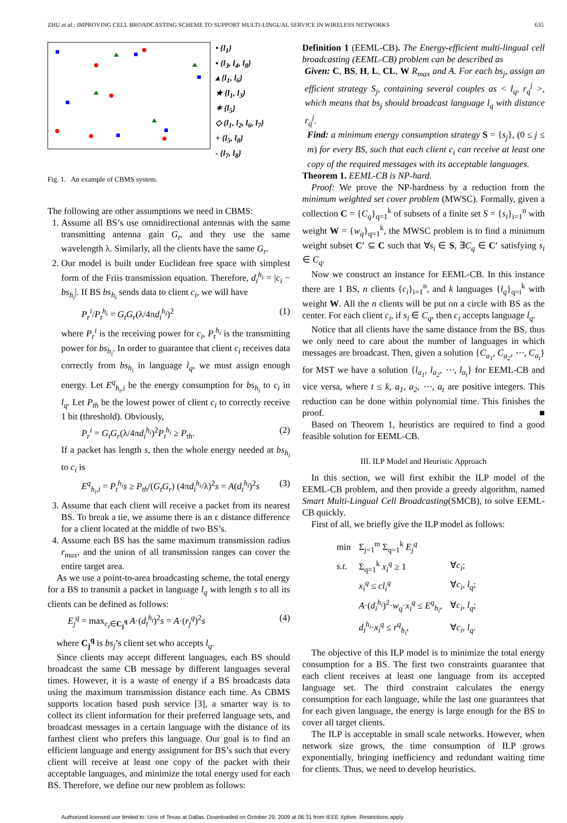ZHU et al.: IMPROVING CELL BROADCASTING SCHEME TO SUPPORT MULTI-LINGUAL SERVICE IN WIRELESS NETWORKS 635
• {l<sub>1</sub>}
▪ {l<sub>3</sub>, l<sub>4</sub>, l<sub>8</sub>}
▴ {l<sub>1</sub>, l<sub>6</sub>}
★ {l<sub>1</sub>, l<sub>3</sub>}
✶ {l<sub>5</sub>}
◇ {l<sub>1</sub>, l<sub>2</sub>, l<sub>6</sub>, l<sub>7</sub>}
+ {l<sub>5</sub>, l<sub>8</sub>}
- {l<sub>7</sub>, l<sub>8</sub>}
Fig. 1. An example of CBMS system.
The following are other assumptions we need in CBMS:
1. Assume all BS’s use omnidirectional antennas with the same transmitting antenna gain G<sub>t</sub>, and they use the same wavelength λ. Similarly, all the clients have the same G<sub>r</sub>.
2. Our model is built under Euclidean free space with simplest form of the Friis transmission equation. Therefore, d<sub>i</sub><sup>h<sub>i</sub></sup> = |c<sub>i</sub> − bs<sub>h<sub>i</sub></sub>|. If BS bs<sub>h<sub>i</sub></sub> sends data to client c<sub>i</sub>, we will have
P<sub>r</sub><sup>i</sup>/P<sub>t</sub><sup>h<sub>i</sub></sup> = G<sub>t</sub>G<sub>r</sub>(λ/4πd<sub>i</sub><sup>h<sub>i</sub></sup>)<sup>2</sup> (1)
where P<sub>r</sub><sup>i</sup> is the receiving power for c<sub>i</sub>, P<sub>t</sub><sup>h<sub>i</sub></sup> is the transmitting power for bs<sub>h<sub>i</sub></sub>. In order to guarantee that client c<sub>i</sub> receives data correctly from bs<sub>h<sub>i</sub></sub> in language l<sub>q</sub>, we must assign enough energy. Let E<sup>q</sup><sub>h<sub>i</sub>,i</sub> be the energy consumption for bs<sub>h<sub>i</sub></sub> to c<sub>i</sub> in l<sub>q</sub>. Let P<sub>th</sub> be the lowest power of client c<sub>i</sub> to correctly receive 1 bit (threshold). Obviously,
P<sub>r</sub><sup>i</sup> = G<sub>t</sub>G<sub>r</sub>(λ/4πd<sub>i</sub><sup>h<sub>i</sub></sup>)<sup>2</sup>P<sub>t</sub><sup>h<sub>i</sub></sup> ≥ P<sub>th</sub>. (2)
If a packet has length s, then the whole energy needed at bs<sub>h<sub>i</sub></sub> to c<sub>i</sub> is
E<sup>q</sup><sub>h<sub>i</sub>,i</sub> = P<sub>t</sub><sup>h<sub>i</sub></sup>s ≥ P<sub>th</sub>/(G<sub>t</sub>G<sub>r</sub>) (4πd<sub>i</sub><sup>h<sub>i</sub></sup>/λ)<sup>2</sup>s = A(d<sub>i</sub><sup>h<sub>i</sub></sup>)<sup>2</sup>s (3)
3. Assume that each client will receive a packet from its nearest BS. To break a tie, we assume there is an ε distance difference for a client located at the middle of two BS’s.
4. Assume each BS has the same maximum transmission radius r<sub>max</sub>, and the union of all transmission ranges can cover the entire target area.
As we use a point-to-area broadcasting scheme, the total energy for a BS to transmit a packet in language l<sub>q</sub> with length s to all its clients can be defined as follows:
E<sub>j</sub><sup>q</sup> = max<sub>c<sub>t</sub>∈C<sub>j</sub><sup>q</sup></sub> A·(d<sub>t</sub><sup>h<sub>t</sub></sup>)<sup>2</sup>s = A·(r<sub>j</sub><sup>q</sup>)<sup>2</sup>s (4)
where C<sub>j</sub><sup>q</sup> is bs<sub>j</sub>’s client set who accepts l<sub>q</sub>.
Since clients may accept different languages, each BS should broadcast the same CB message by different languages several times. However, it is a waste of energy if a BS broadcasts data using the maximum transmission distance each time. As CBMS supports location based push service [3], a smarter way is to collect its client information for their preferred language sets, and broadcast messages in a certain language with the distance of its farthest client who prefers this language. Our goal is to find an efficient language and energy assignment for BS’s such that every client will receive at least one copy of the packet with their acceptable languages, and minimize the total energy used for each BS. Therefore, we define our new problem as follows:
Definition 1 (EEML-CB). The Energy-efficient multi-lingual cell broadcasting (EEML-CB) problem can be described as
Given: C, BS, H, L, CL, W R<sub>max</sub> and A. For each bs<sub>j</sub>, assign an efficient strategy S<sub>j</sub>, containing several couples as < l<sub>q</sub>, r<sub>q</sub><sup>j</sup> >, which means that bs<sub>j</sub> should broadcast language l<sub>q</sub> with distance r<sub>q</sub><sup>j</sup>.
Find: a minimum energy consumption strategy S = {s<sub>j</sub>}, (0 ≤ j ≤ m) for every BS, such that each client c<sub>i</sub> can receive at least one copy of the required messages with its acceptable languages.
Theorem 1. EEML-CB is NP-hard.
Proof: We prove the NP-hardness by a reduction from the minimum weighted set cover problem (MWSC). Formally, given a collection C = {C<sub>q</sub>}<sub>q=1</sub><sup>k</sup> of subsets of a finite set S = {s<sub>i</sub>}<sub>i=1</sub><sup>n</sup> with weight W = {w<sub>q</sub>}<sub>q=1</sub><sup>k</sup>, the MWSC problem is to find a minimum weight subset C′ ⊆ C such that ∀s<sub>i</sub> ∈ S, ∃C<sub>q</sub> ∈ C′ satisfying s<sub>i</sub> ∈ C<sub>q</sub>.
Now we construct an instance for EEML-CB. In this instance there are 1 BS, n clients {c<sub>i</sub>}<sub>i=1</sub><sup>n</sup>, and k languages {l<sub>q</sub>}<sub>q=i</sub><sup>k</sup> with weight W. All the n clients will be put on a circle with BS as the center. For each client c<sub>i</sub>, if s<sub>i</sub> ∈ C<sub>q</sub>, then c<sub>i</sub> accepts language l<sub>q</sub>.
Notice that all clients have the same distance from the BS, thus we only need to care about the number of languages in which messages are broadcast. Then, given a solution {C<sub>a<sub>1</sub></sub>, C<sub>a<sub>2</sub></sub>, ⋯, C<sub>a<sub>t</sub></sub>} for MST we have a solution {l<sub>a<sub>1</sub></sub>, l<sub>a<sub>2</sub></sub>, ⋯, l<sub>a<sub>t</sub></sub>} for EEML-CB and vice versa, where t ≤ k, a<sub>1</sub>, a<sub>2</sub>, ⋯, a<sub>t</sub> are positive integers. This reduction can be done within polynomial time. This finishes the proof. ■
Based on Theorem 1, heuristics are required to find a good feasible solution for EEML-CB.
III. ILP Model and Heuristic Approach
In this section, we will first exhibit the ILP model of the EEML-CB problem, and then provide a greedy algorithm, named Smart Multi-Lingual Cell Broadcasting(SMCB), to solve EEML-CB quickly.
First of all, we briefly give the ILP model as follows:
| min | Σ<sub>j=1</sub><sup>m</sup> Σ<sub>q=1</sub><sup>k</sup> E<sub>j</sub><sup>q</sup> | |
| s.t. | Σ<sub>q=1</sub><sup>k</sup> x<sub>i</sub><sup>q</sup> ≥ 1 | ∀ c<sub>i</sub> ; |
| | x<sub>i</sub><sup>q</sup> ≤ cl<sub>i</sub><sup>q</sup> | ∀ c<sub>i</sub>, l<sub>q</sub> ; |
| | A ·( d<sub>i</sub><sup>h<sub>i</sub></sup> )<sup>2</sup>· w<sub>q</sub> · x<sub>i</sub><sup>q</sup> ≤ E<sup>q</sup><sub>h<sub>i</sub></sub> , | ∀ c<sub>i</sub>, l<sub>q</sub> ; |
| | d<sub>i</sub><sup>h<sub>i</sub></sup> · x<sub>i</sub><sup>q</sup> ≤ r<sup>q</sup><sub>h<sub>i</sub></sub> , | ∀ c<sub>i</sub>, l<sub>q</sub> . |
The objective of this ILP model is to minimize the total energy consumption for a BS. The first two constraints guarantee that each client receives at least one language from its accepted language set. The third constraint calculates the energy consumption for each language, while the last one guarantees that for each given language, the energy is large enough for the BS to cover all target clients.
The ILP is acceptable in small scale networks. However, when network size grows, the time consumption of ILP grows exponentially, bringing inefficiency and redundant waiting time for clients. Thus, we need to develop heuristics.
Authorized licensed use limited to: Univ of Texas at Dallas. Downloaded on October 29, 2009 at 06:31 from IEEE Xplore. Restrictions apply.